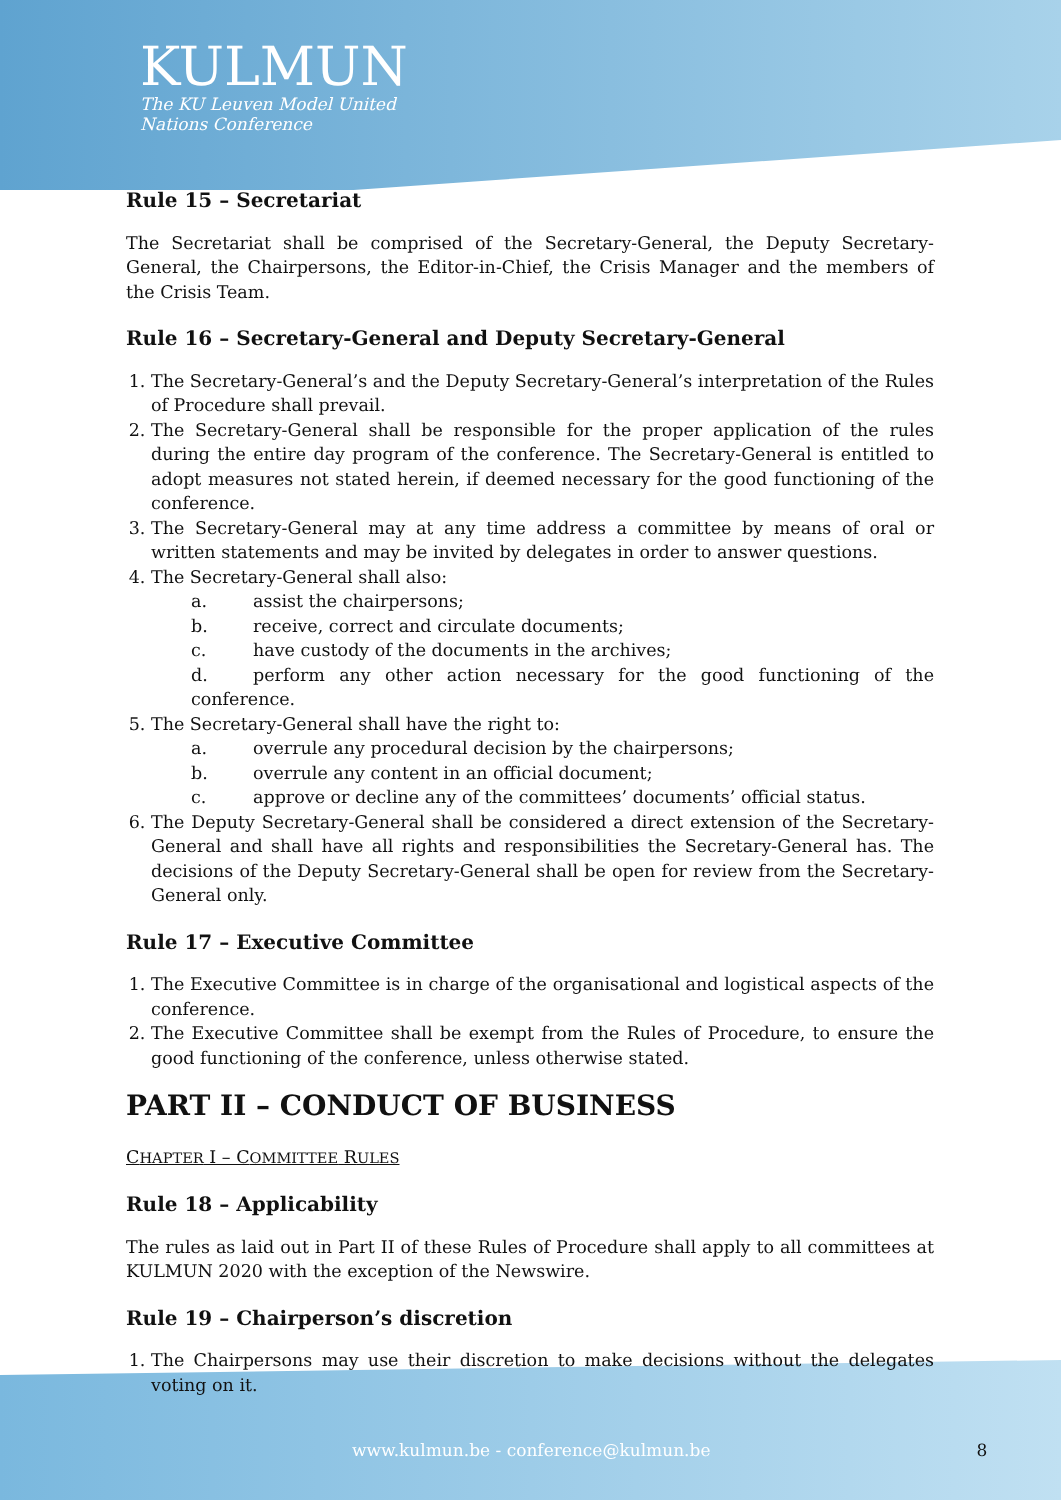KULMUN
The KU Leuven Model United
Nations Conference
Rule 15 – Secretariat
The Secretariat shall be comprised of the Secretary-General, the Deputy Secretary-General, the Chairpersons, the Editor-in-Chief, the Crisis Manager and the members of the Crisis Team.
Rule 16 – Secretary-General and Deputy Secretary-General
1. The Secretary-General’s and the Deputy Secretary-General’s interpretation of the Rules of Procedure shall prevail.
2. The Secretary-General shall be responsible for the proper application of the rules during the entire day program of the conference. The Secretary-General is entitled to adopt measures not stated herein, if deemed necessary for the good functioning of the conference.
3. The Secretary-General may at any time address a committee by means of oral or written statements and may be invited by delegates in order to answer questions.
4. The Secretary-General shall also:
a. assist the chairpersons;
b. receive, correct and circulate documents;
c. have custody of the documents in the archives;
d. perform any other action necessary for the good functioning of the conference.
5. The Secretary-General shall have the right to:
a. overrule any procedural decision by the chairpersons;
b. overrule any content in an official document;
c. approve or decline any of the committees’ documents’ official status.
6. The Deputy Secretary-General shall be considered a direct extension of the Secretary-General and shall have all rights and responsibilities the Secretary-General has. The decisions of the Deputy Secretary-General shall be open for review from the Secretary-General only.
Rule 17 – Executive Committee
1. The Executive Committee is in charge of the organisational and logistical aspects of the conference.
2. The Executive Committee shall be exempt from the Rules of Procedure, to ensure the good functioning of the conference, unless otherwise stated.
PART II – CONDUCT OF BUSINESS
CHAPTER I – COMMITTEE RULES
Rule 18 – Applicability
The rules as laid out in Part II of these Rules of Procedure shall apply to all committees at KULMUN 2020 with the exception of the Newswire.
Rule 19 – Chairperson’s discretion
1. The Chairpersons may use their discretion to make decisions without the delegates voting on it.
www.kulmun.be - conference@kulmun.be 8